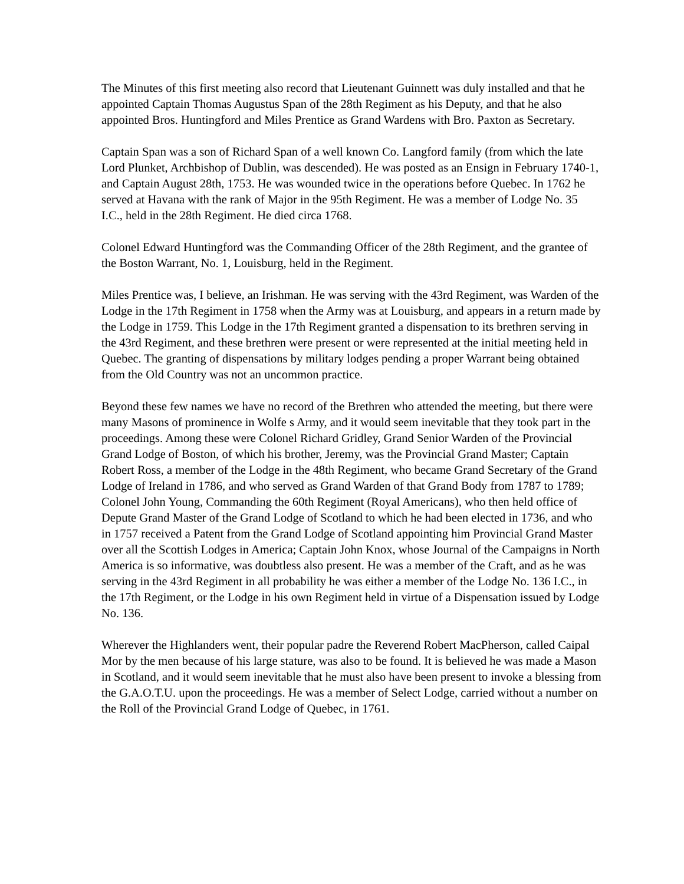The Minutes of this first meeting also record that Lieutenant Guinnett was duly installed and that he appointed Captain Thomas Augustus Span of the 28th Regiment as his Deputy, and that he also appointed Bros. Huntingford and Miles Prentice as Grand Wardens with Bro. Paxton as Secretary.
Captain Span was a son of Richard Span of a well known Co. Langford family (from which the late Lord Plunket, Archbishop of Dublin, was descended). He was posted as an Ensign in February 1740-1, and Captain August 28th, 1753. He was wounded twice in the operations before Quebec. In 1762 he served at Havana with the rank of Major in the 95th Regiment. He was a member of Lodge No. 35 I.C., held in the 28th Regiment. He died circa 1768.
Colonel Edward Huntingford was the Commanding Officer of the 28th Regiment, and the grantee of the Boston Warrant, No. 1, Louisburg, held in the Regiment.
Miles Prentice was, I believe, an Irishman. He was serving with the 43rd Regiment, was Warden of the Lodge in the 17th Regiment in 1758 when the Army was at Louisburg, and appears in a return made by the Lodge in 1759. This Lodge in the 17th Regiment granted a dispensation to its brethren serving in the 43rd Regiment, and these brethren were present or were represented at the initial meeting held in Quebec. The granting of dispensations by military lodges pending a proper Warrant being obtained from the Old Country was not an uncommon practice.
Beyond these few names we have no record of the Brethren who attended the meeting, but there were many Masons of prominence in Wolfe s Army, and it would seem inevitable that they took part in the proceedings. Among these were Colonel Richard Gridley, Grand Senior Warden of the Provincial Grand Lodge of Boston, of which his brother, Jeremy, was the Provincial Grand Master; Captain Robert Ross, a member of the Lodge in the 48th Regiment, who became Grand Secretary of the Grand Lodge of Ireland in 1786, and who served as Grand Warden of that Grand Body from 1787 to 1789; Colonel John Young, Commanding the 60th Regiment (Royal Americans), who then held office of Depute Grand Master of the Grand Lodge of Scotland to which he had been elected in 1736, and who in 1757 received a Patent from the Grand Lodge of Scotland appointing him Provincial Grand Master over all the Scottish Lodges in America; Captain John Knox, whose Journal of the Campaigns in North America is so informative, was doubtless also present. He was a member of the Craft, and as he was serving in the 43rd Regiment in all probability he was either a member of the Lodge No. 136 I.C., in the 17th Regiment, or the Lodge in his own Regiment held in virtue of a Dispensation issued by Lodge No. 136.
Wherever the Highlanders went, their popular padre the Reverend Robert MacPherson, called Caipal Mor by the men because of his large stature, was also to be found. It is believed he was made a Mason in Scotland, and it would seem inevitable that he must also have been present to invoke a blessing from the G.A.O.T.U. upon the proceedings. He was a member of Select Lodge, carried without a number on the Roll of the Provincial Grand Lodge of Quebec, in 1761.